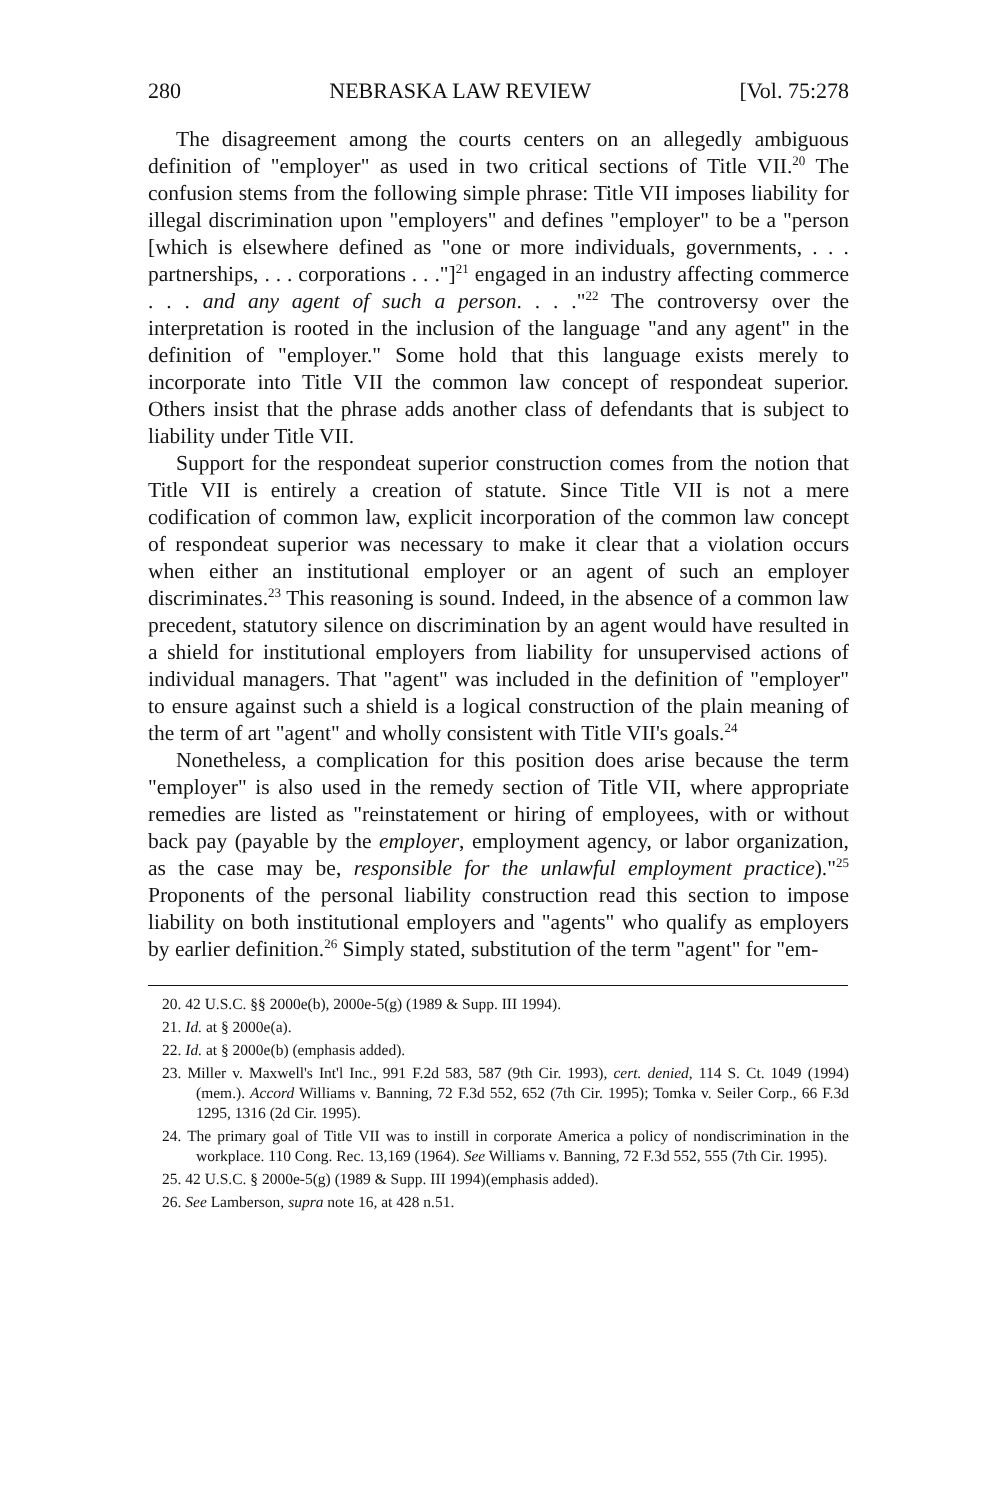280 NEBRASKA LAW REVIEW [Vol. 75:278
The disagreement among the courts centers on an allegedly ambiguous definition of "employer" as used in two critical sections of Title VII.<sup>20</sup> The confusion stems from the following simple phrase: Title VII imposes liability for illegal discrimination upon "employers" and defines "employer" to be a "person [which is elsewhere defined as "one or more individuals, governments, . . . partnerships, . . . corporations . . ."]<sup>21</sup> engaged in an industry affecting commerce . . . and any agent of such a person. . . ."<sup>22</sup> The controversy over the interpretation is rooted in the inclusion of the language "and any agent" in the definition of "employer." Some hold that this language exists merely to incorporate into Title VII the common law concept of respondeat superior. Others insist that the phrase adds another class of defendants that is subject to liability under Title VII.
Support for the respondeat superior construction comes from the notion that Title VII is entirely a creation of statute. Since Title VII is not a mere codification of common law, explicit incorporation of the common law concept of respondeat superior was necessary to make it clear that a violation occurs when either an institutional employer or an agent of such an employer discriminates.<sup>23</sup> This reasoning is sound. Indeed, in the absence of a common law precedent, statutory silence on discrimination by an agent would have resulted in a shield for institutional employers from liability for unsupervised actions of individual managers. That "agent" was included in the definition of "employer" to ensure against such a shield is a logical construction of the plain meaning of the term of art "agent" and wholly consistent with Title VII's goals.<sup>24</sup>
Nonetheless, a complication for this position does arise because the term "employer" is also used in the remedy section of Title VII, where appropriate remedies are listed as "reinstatement or hiring of employees, with or without back pay (payable by the employer, employment agency, or labor organization, as the case may be, responsible for the unlawful employment practice)."<sup>25</sup> Proponents of the personal liability construction read this section to impose liability on both institutional employers and "agents" who qualify as employers by earlier definition.<sup>26</sup> Simply stated, substitution of the term "agent" for "em-
20. 42 U.S.C. §§ 2000e(b), 2000e-5(g) (1989 & Supp. III 1994).
21. Id. at § 2000e(a).
22. Id. at § 2000e(b) (emphasis added).
23. Miller v. Maxwell's Int'l Inc., 991 F.2d 583, 587 (9th Cir. 1993), cert. denied, 114 S. Ct. 1049 (1994)(mem.). Accord Williams v. Banning, 72 F.3d 552, 652 (7th Cir. 1995); Tomka v. Seiler Corp., 66 F.3d 1295, 1316 (2d Cir. 1995).
24. The primary goal of Title VII was to instill in corporate America a policy of nondiscrimination in the workplace. 110 Cong. Rec. 13,169 (1964). See Williams v. Banning, 72 F.3d 552, 555 (7th Cir. 1995).
25. 42 U.S.C. § 2000e-5(g) (1989 & Supp. III 1994)(emphasis added).
26. See Lamberson, supra note 16, at 428 n.51.